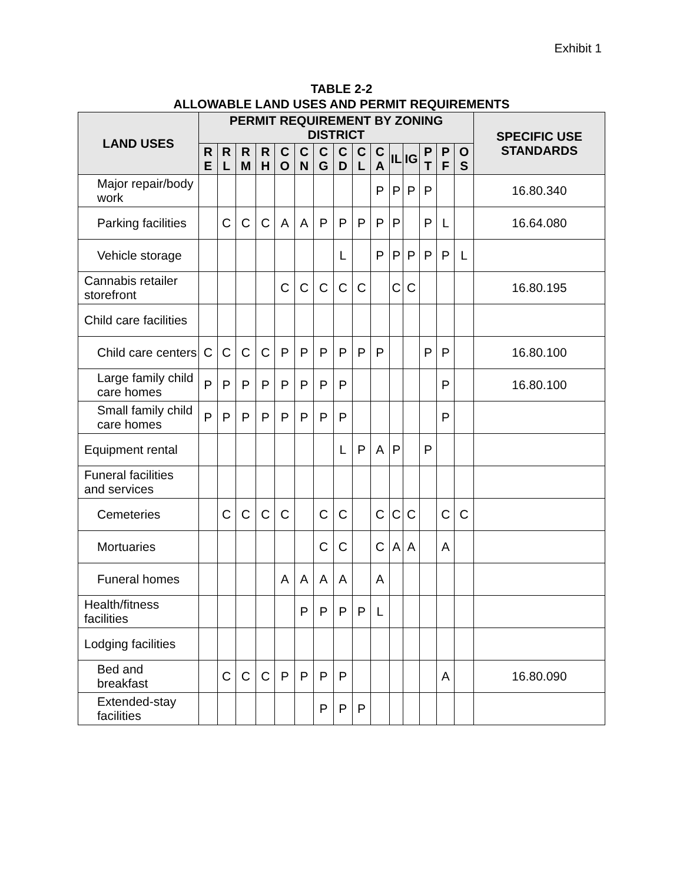Exhibit 1
TABLE 2-2
ALLOWABLE LAND USES AND PERMIT REQUIREMENTS
| LAND USES | PERMIT REQUIREMENT BY ZONING DISTRICT | | | | | | | | | | | | | | | SPECIFIC USE STANDARDS |
| --- | --- | --- | --- | --- | --- | --- | --- | --- | --- | --- | --- | --- | --- | --- | --- | --- |
| | R E | R L | R M | R H | C O | C N | C G | C D | C L | C A | IL | IG | P T | P F | O S | |
| Major repair/body work | | | | | | | | | | P | P | P | P | | | 16.80.340 |
| Parking facilities | | C | C | C | A | A | P | P | P | P | P | | P | L | | 16.64.080 |
| Vehicle storage | | | | | | | | L | | P | P | P | P | P | L | |
| Cannabis retailer storefront | | | | | C | C | C | C | C | | C | C | | | | 16.80.195 |
| Child care facilities | | | | | | | | | | | | | | | | |
| Child care centers | C | C | C | C | P | P | P | P | P | P | | | P | P | | 16.80.100 |
| Large family child care homes | P | P | P | P | P | P | P | P | | | | | | P | | 16.80.100 |
| Small family child care homes | P | P | P | P | P | P | P | P | | | | | | P | | |
| Equipment rental | | | | | | | | L | P | A | P | | P | | | |
| Funeral facilities and services | | | | | | | | | | | | | | | | |
| Cemeteries | | C | C | C | C | | C | C | | C | C | C | | C | C | |
| Mortuaries | | | | | | | C | C | | C | A | A | | A | | |
| Funeral homes | | | | | A | A | A | A | | A | | | | | | |
| Health/fitness facilities | | | | | | P | P | P | P | L | | | | | | |
| Lodging facilities | | | | | | | | | | | | | | | | |
| Bed and breakfast | | C | C | C | P | P | P | P | | | | | | A | | 16.80.090 |
| Extended-stay facilities | | | | | | | P | P | P | | | | | | | |